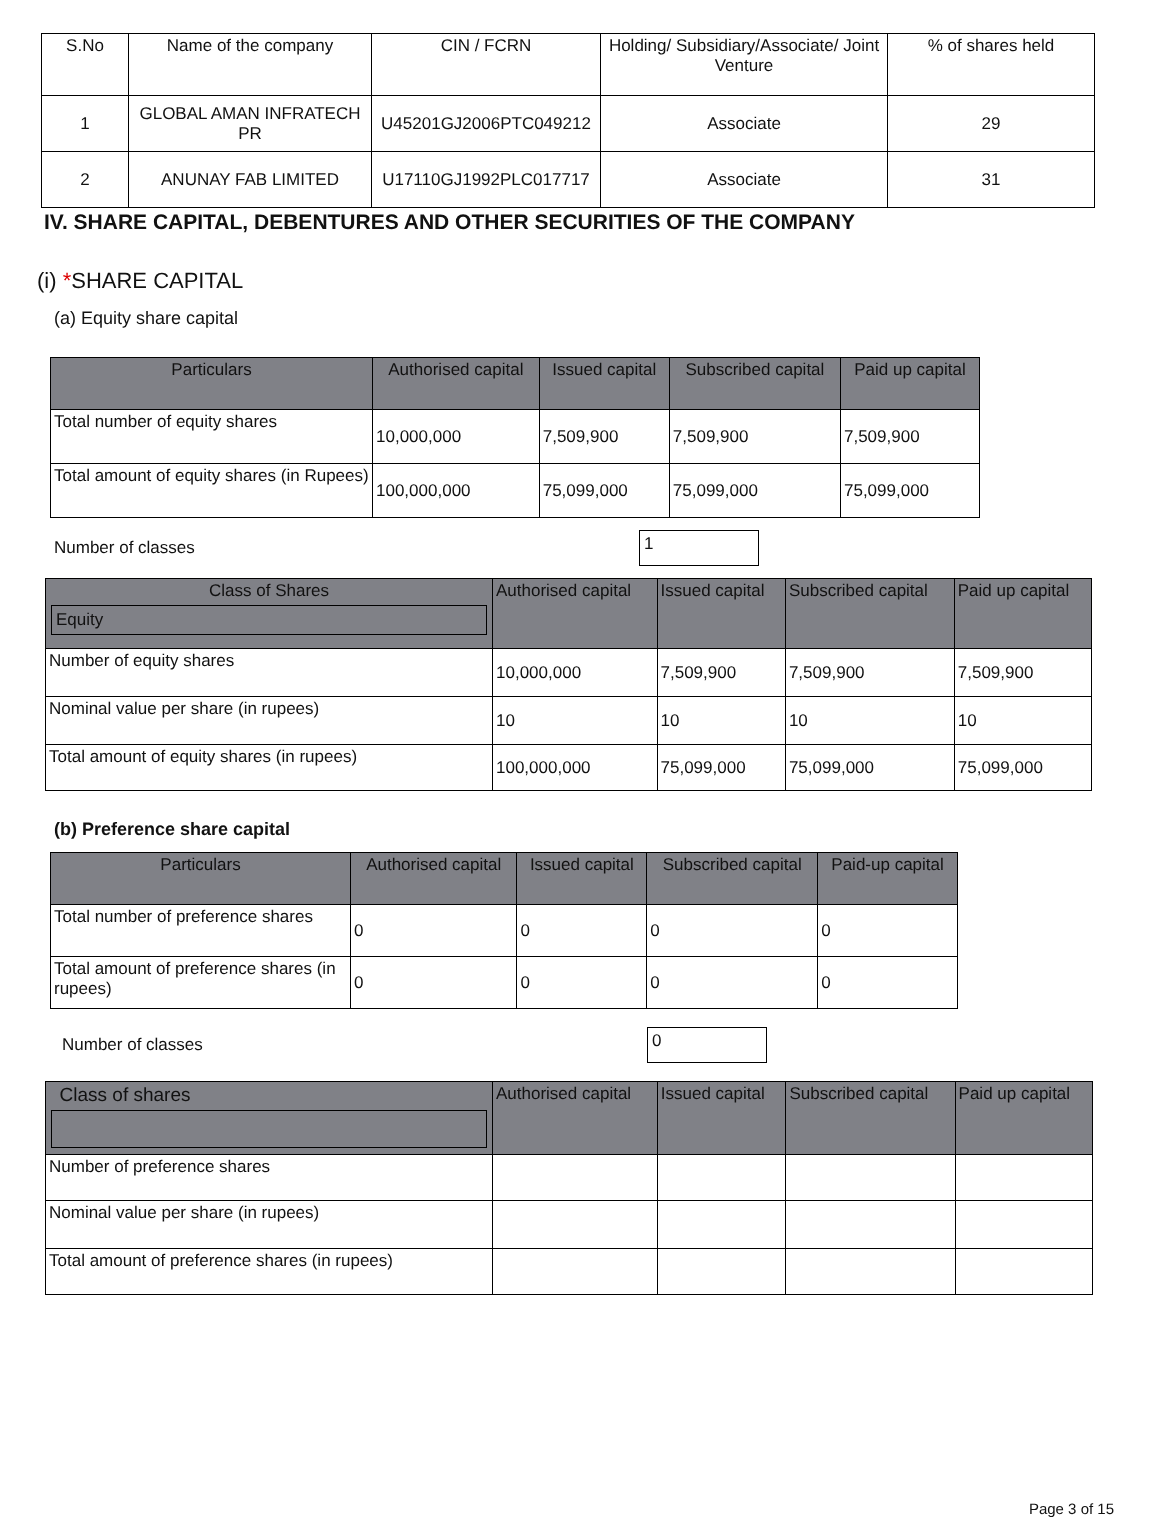| S.No | Name of the company | CIN / FCRN | Holding/ Subsidiary/Associate/ Joint Venture | % of shares held |
| --- | --- | --- | --- | --- |
| 1 | GLOBAL AMAN INFRATECH PR | U45201GJ2006PTC049212 | Associate | 29 |
| 2 | ANUNAY FAB LIMITED | U17110GJ1992PLC017717 | Associate | 31 |
IV. SHARE CAPITAL, DEBENTURES AND OTHER SECURITIES OF THE COMPANY
(i) *SHARE CAPITAL
(a) Equity share capital
| Particulars | Authorised capital | Issued capital | Subscribed capital | Paid up capital |
| --- | --- | --- | --- | --- |
| Total number of equity shares | 10,000,000 | 7,509,900 | 7,509,900 | 7,509,900 |
| Total amount of equity shares (in Rupees) | 100,000,000 | 75,099,000 | 75,099,000 | 75,099,000 |
Number of classes
1
| Class of Shares Equity | Authorised capital | Issued capital | Subscribed capital | Paid up capital |
| --- | --- | --- | --- | --- |
| Number of equity shares | 10,000,000 | 7,509,900 | 7,509,900 | 7,509,900 |
| Nominal value per share (in rupees) | 10 | 10 | 10 | 10 |
| Total amount of equity shares (in rupees) | 100,000,000 | 75,099,000 | 75,099,000 | 75,099,000 |
(b) Preference share capital
| Particulars | Authorised capital | Issued capital | Subscribed capital | Paid-up capital |
| --- | --- | --- | --- | --- |
| Total number of preference shares | 0 | 0 | 0 | 0 |
| Total amount of preference shares (in rupees) | 0 | 0 | 0 | 0 |
Number of classes
0
| Class of shares | Authorised capital | Issued capital | Subscribed capital | Paid up capital |
| --- | --- | --- | --- | --- |
| Number of preference shares | | | | |
| Nominal value per share (in rupees) | | | | |
| Total amount of preference shares (in rupees) | | | | |
Page 3 of 15